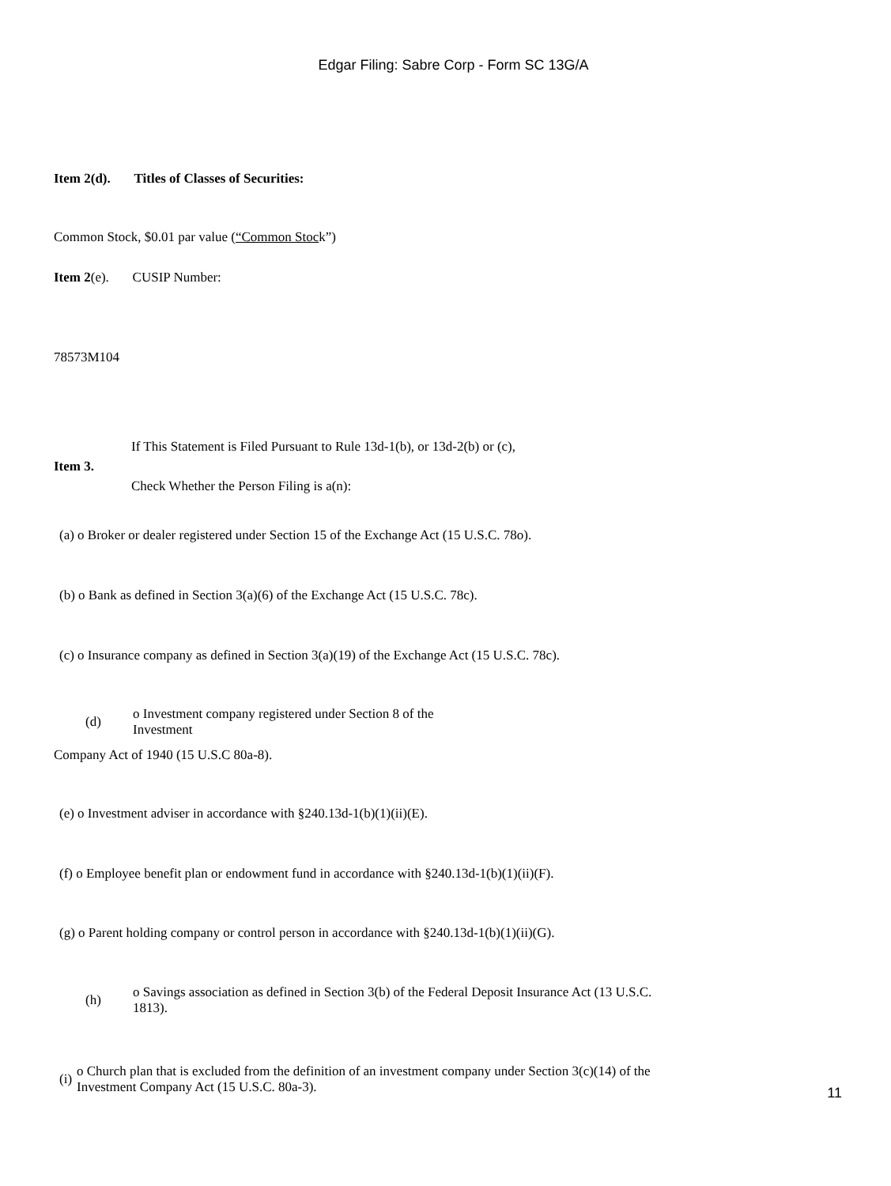Edgar Filing: Sabre Corp - Form SC 13G/A
Item 2(d). Titles of Classes of Securities:
Common Stock, $0.01 par value (“Common Stock”)
Item 2(e). CUSIP Number:
78573M104
Item 3.
If This Statement is Filed Pursuant to Rule 13d-1(b), or 13d-2(b) or (c),
Check Whether the Person Filing is a(n):
(a) o Broker or dealer registered under Section 15 of the Exchange Act (15 U.S.C. 78o).
(b) o Bank as defined in Section 3(a)(6) of the Exchange Act (15 U.S.C. 78c).
(c) o Insurance company as defined in Section 3(a)(19) of the Exchange Act (15 U.S.C. 78c).
(d) o Investment company registered under Section 8 of the
Investment
Company Act of 1940 (15 U.S.C 80a-8).
(e) o Investment adviser in accordance with §240.13d-1(b)(1)(ii)(E).
(f) o Employee benefit plan or endowment fund in accordance with §240.13d-1(b)(1)(ii)(F).
(g) o Parent holding company or control person in accordance with §240.13d-1(b)(1)(ii)(G).
(h) o Savings association as defined in Section 3(b) of the Federal Deposit Insurance Act (13 U.S.C.
1813).
(i) o Church plan that is excluded from the definition of an investment company under Section 3(c)(14) of the
Investment Company Act (15 U.S.C. 80a-3).
11